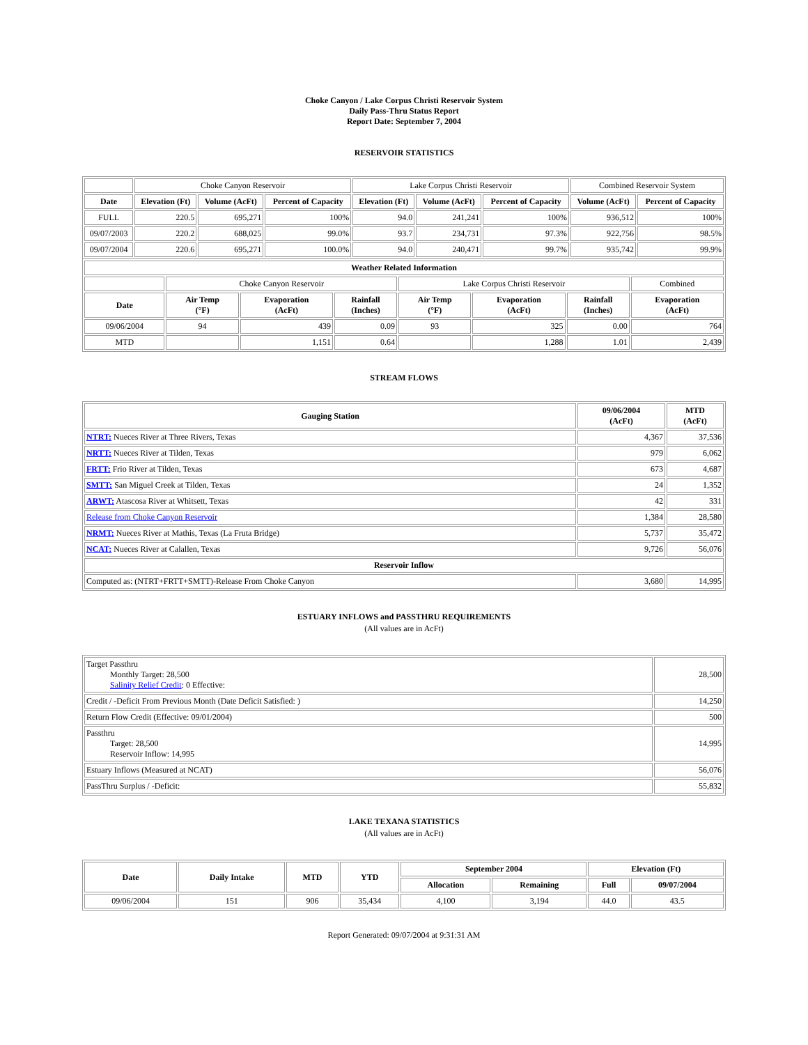Choke Canyon / Lake Corpus Christi Reservoir System
Daily Pass-Thru Status Report
Report Date: September 7, 2004
RESERVOIR STATISTICS
| | Choke Canyon Reservoir | | | Lake Corpus Christi Reservoir | | | Combined Reservoir System | |
| Date | Elevation (Ft) | Volume (AcFt) | Percent of Capacity | Elevation (Ft) | Volume (AcFt) | Percent of Capacity | Volume (AcFt) | Percent of Capacity |
| FULL | 220.5 | 695,271 | 100% | 94.0 | 241,241 | 100% | 936,512 | 100% |
| 09/07/2003 | 220.2 | 688,025 | 99.0% | 93.7 | 234,731 | 97.3% | 922,756 | 98.5% |
| 09/07/2004 | 220.6 | 695,271 | 100.0% | 94.0 | 240,471 | 99.7% | 935,742 | 99.9% |
| Weather Related Information | | | | | | | |
| --- | --- | --- | --- | --- | --- | --- | --- |
| | Choke Canyon Reservoir | | | Lake Corpus Christi Reservoir | | | Combined |
| Date | Air Temp (°F) | Evaporation (AcFt) | Rainfall (Inches) | Air Temp (°F) | Evaporation (AcFt) | Rainfall (Inches) | Evaporation (AcFt) |
| 09/06/2004 | 94 | 439 | 0.09 | 93 | 325 | 0.00 | 764 |
| MTD | | 1,151 | 0.64 | | 1,288 | 1.01 | 2,439 |
STREAM FLOWS
| Gauging Station | 09/06/2004 (AcFt) | MTD (AcFt) |
| --- | --- | --- |
| NTRT: Nueces River at Three Rivers, Texas | 4,367 | 37,536 |
| NRTT: Nueces River at Tilden, Texas | 979 | 6,062 |
| FRTT: Frio River at Tilden, Texas | 673 | 4,687 |
| SMTT: San Miguel Creek at Tilden, Texas | 24 | 1,352 |
| ARWT: Atascosa River at Whitsett, Texas | 42 | 331 |
| Release from Choke Canyon Reservoir | 1,384 | 28,580 |
| NRMT: Nueces River at Mathis, Texas (La Fruta Bridge) | 5,737 | 35,472 |
| NCAT: Nueces River at Calallen, Texas | 9,726 | 56,076 |
| Reservoir Inflow | | |
| Computed as: (NTRT+FRTT+SMTT)-Release From Choke Canyon | 3,680 | 14,995 |
ESTUARY INFLOWS and PASSTHRU REQUIREMENTS
(All values are in AcFt)
| Target Passthru Monthly Target: 28,500 Salinity Relief Credit : 0 Effective: | 28,500 |
| Credit / -Deficit From Previous Month (Date Deficit Satisfied: ) | 14,250 |
| Return Flow Credit (Effective: 09/01/2004) | 500 |
| Passthru Target: 28,500 Reservoir Inflow: 14,995 | 14,995 |
| Estuary Inflows (Measured at NCAT) | 56,076 |
| PassThru Surplus / -Deficit: | 55,832 |
LAKE TEXANA STATISTICS
(All values are in AcFt)
| Date | Daily Intake | MTD | YTD | September 2004 | | Elevation (Ft) | |
| --- | --- | --- | --- | --- | --- | --- | --- |
| | | | | Allocation | Remaining | Full | 09/07/2004 |
| 09/06/2004 | 151 | 906 | 35,434 | 4,100 | 3,194 | 44.0 | 43.5 |
Report Generated: 09/07/2004 at 9:31:31 AM